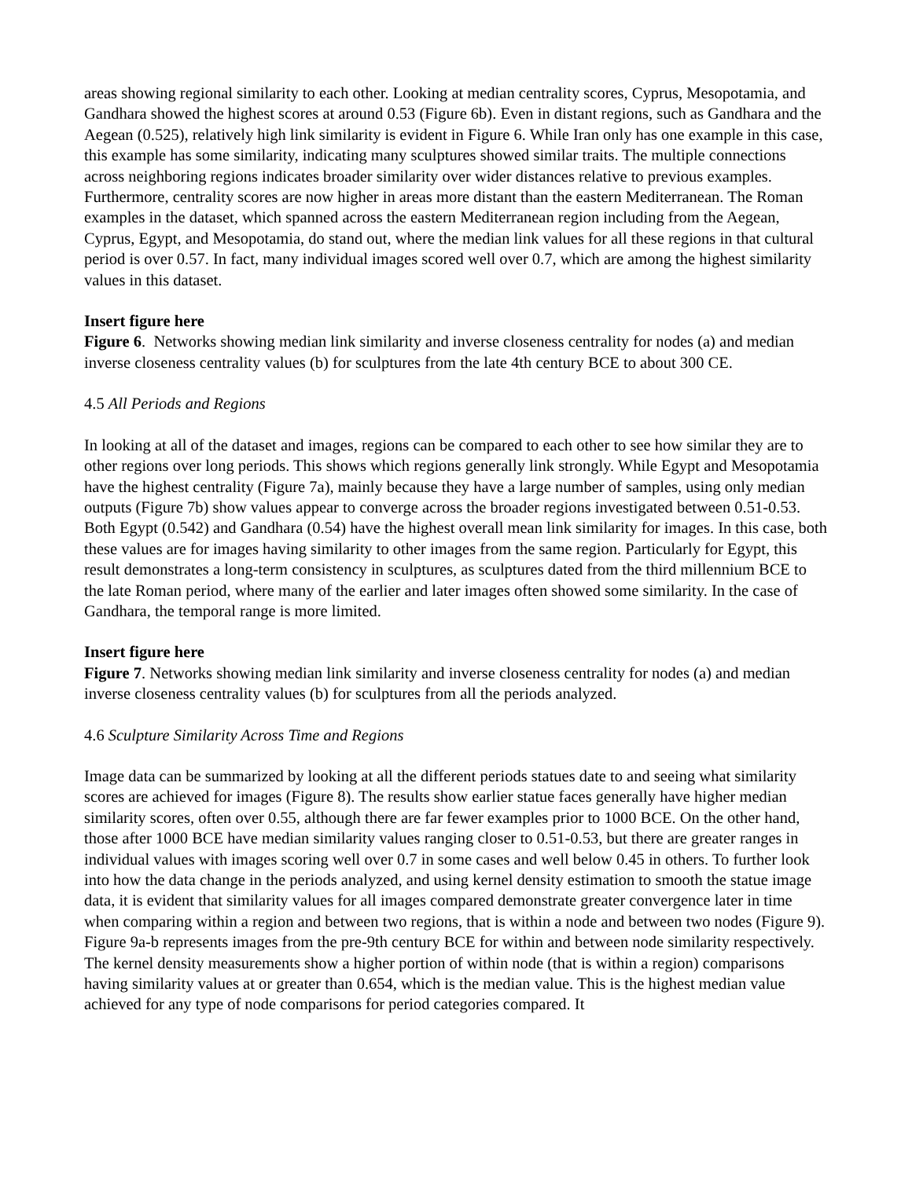areas showing regional similarity to each other. Looking at median centrality scores, Cyprus, Mesopotamia, and Gandhara showed the highest scores at around 0.53 (Figure 6b). Even in distant regions, such as Gandhara and the Aegean (0.525), relatively high link similarity is evident in Figure 6. While Iran only has one example in this case, this example has some similarity, indicating many sculptures showed similar traits. The multiple connections across neighboring regions indicates broader similarity over wider distances relative to previous examples. Furthermore, centrality scores are now higher in areas more distant than the eastern Mediterranean. The Roman examples in the dataset, which spanned across the eastern Mediterranean region including from the Aegean, Cyprus, Egypt, and Mesopotamia, do stand out, where the median link values for all these regions in that cultural period is over 0.57. In fact, many individual images scored well over 0.7, which are among the highest similarity values in this dataset.
Insert figure here
Figure 6. Networks showing median link similarity and inverse closeness centrality for nodes (a) and median inverse closeness centrality values (b) for sculptures from the late 4th century BCE to about 300 CE.
4.5 All Periods and Regions
In looking at all of the dataset and images, regions can be compared to each other to see how similar they are to other regions over long periods. This shows which regions generally link strongly. While Egypt and Mesopotamia have the highest centrality (Figure 7a), mainly because they have a large number of samples, using only median outputs (Figure 7b) show values appear to converge across the broader regions investigated between 0.51-0.53. Both Egypt (0.542) and Gandhara (0.54) have the highest overall mean link similarity for images. In this case, both these values are for images having similarity to other images from the same region. Particularly for Egypt, this result demonstrates a long-term consistency in sculptures, as sculptures dated from the third millennium BCE to the late Roman period, where many of the earlier and later images often showed some similarity. In the case of Gandhara, the temporal range is more limited.
Insert figure here
Figure 7. Networks showing median link similarity and inverse closeness centrality for nodes (a) and median inverse closeness centrality values (b) for sculptures from all the periods analyzed.
4.6 Sculpture Similarity Across Time and Regions
Image data can be summarized by looking at all the different periods statues date to and seeing what similarity scores are achieved for images (Figure 8). The results show earlier statue faces generally have higher median similarity scores, often over 0.55, although there are far fewer examples prior to 1000 BCE. On the other hand, those after 1000 BCE have median similarity values ranging closer to 0.51-0.53, but there are greater ranges in individual values with images scoring well over 0.7 in some cases and well below 0.45 in others. To further look into how the data change in the periods analyzed, and using kernel density estimation to smooth the statue image data, it is evident that similarity values for all images compared demonstrate greater convergence later in time when comparing within a region and between two regions, that is within a node and between two nodes (Figure 9). Figure 9a-b represents images from the pre-9th century BCE for within and between node similarity respectively. The kernel density measurements show a higher portion of within node (that is within a region) comparisons having similarity values at or greater than 0.654, which is the median value. This is the highest median value achieved for any type of node comparisons for period categories compared. It